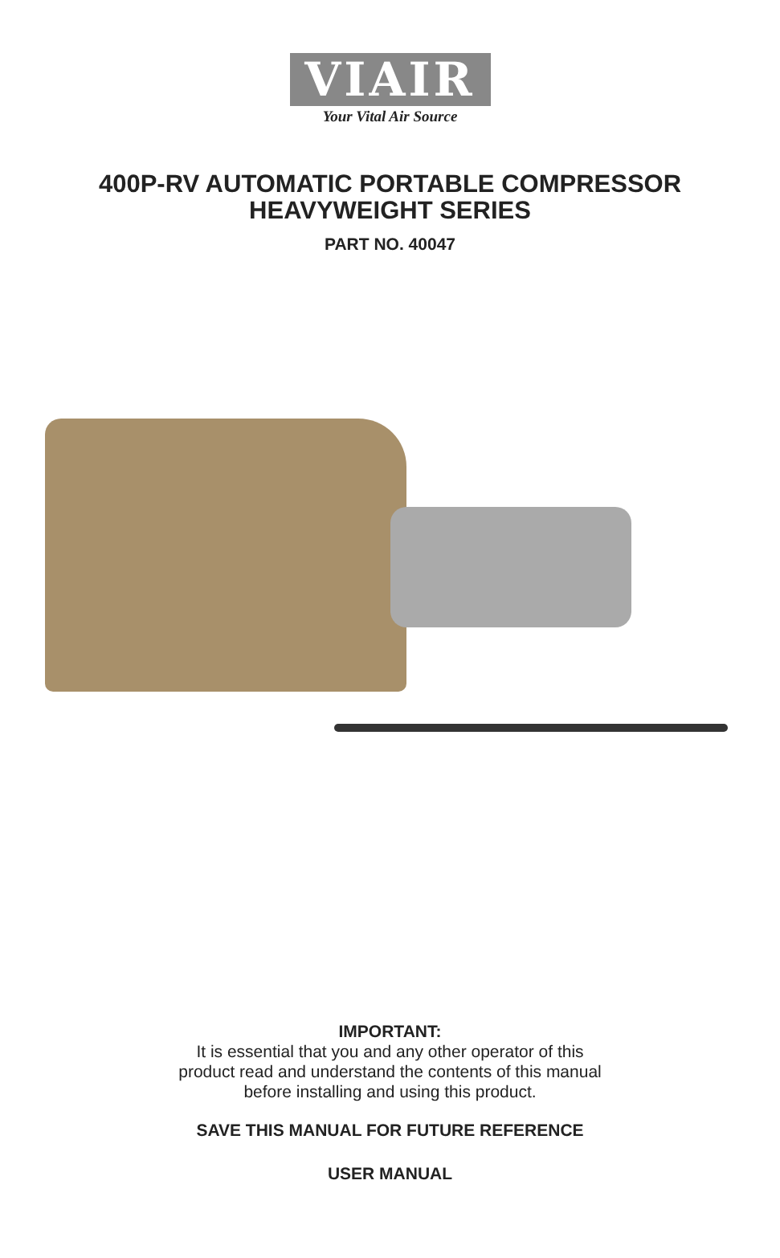VIAIR
Your Vital Air Source
400P-RV AUTOMATIC PORTABLE COMPRESSOR
HEAVYWEIGHT SERIES
PART NO. 40047
IMPORTANT:
It is essential that you and any other operator of this
product read and understand the contents of this manual
before installing and using this product.
SAVE THIS MANUAL FOR FUTURE REFERENCE
USER MANUAL